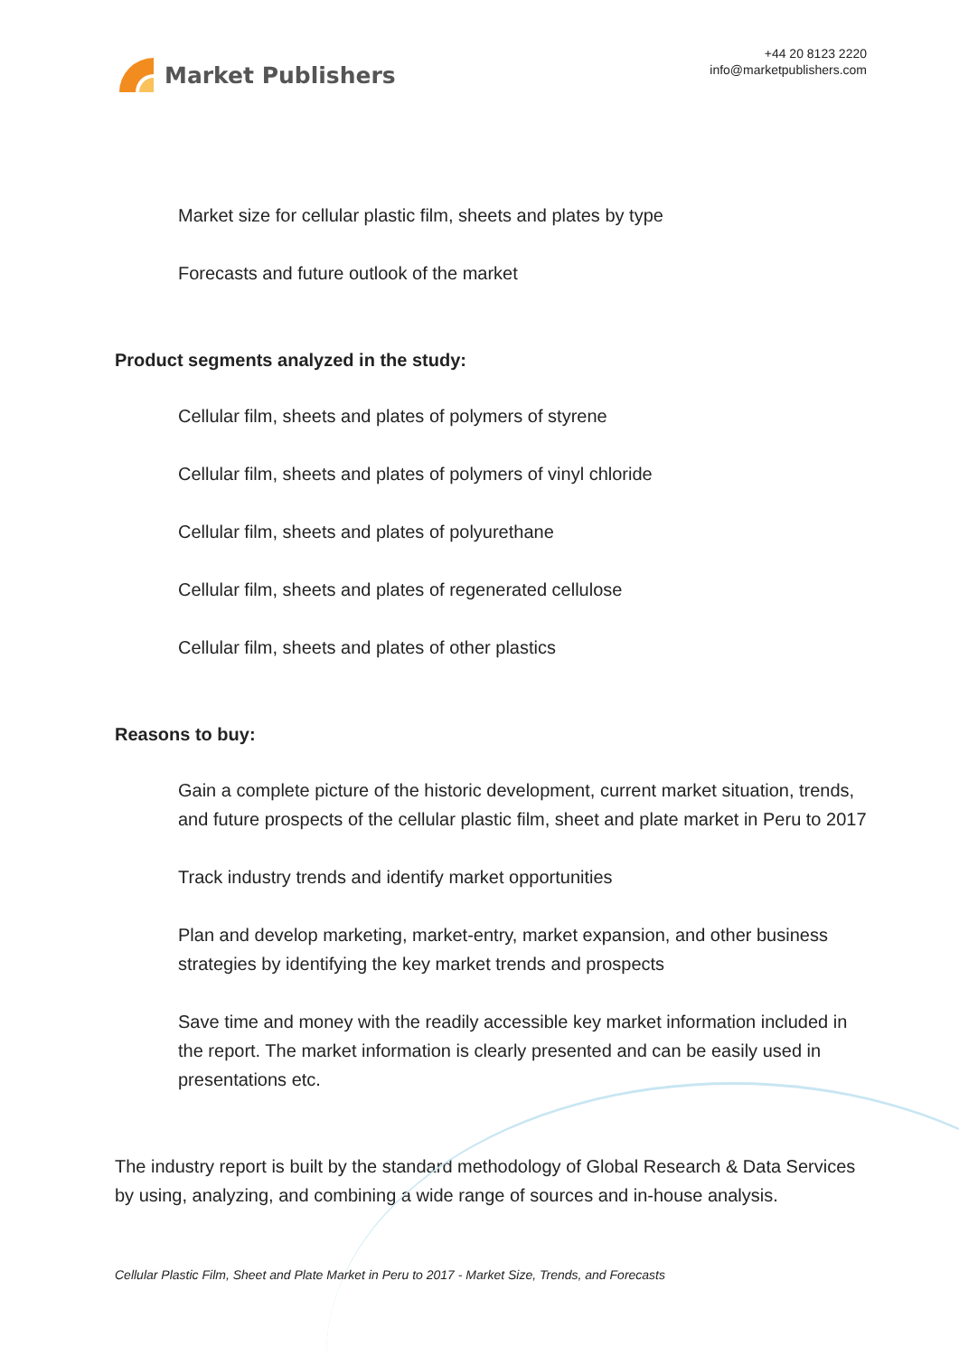Market Publishers
+44 20 8123 2220
info@marketpublishers.com
Market size for cellular plastic film, sheets and plates by type
Forecasts and future outlook of the market
Product segments analyzed in the study:
Cellular film, sheets and plates of polymers of styrene
Cellular film, sheets and plates of polymers of vinyl chloride
Cellular film, sheets and plates of polyurethane
Cellular film, sheets and plates of regenerated cellulose
Cellular film, sheets and plates of other plastics
Reasons to buy:
Gain a complete picture of the historic development, current market situation, trends, and future prospects of the cellular plastic film, sheet and plate market in Peru to 2017
Track industry trends and identify market opportunities
Plan and develop marketing, market-entry, market expansion, and other business strategies by identifying the key market trends and prospects
Save time and money with the readily accessible key market information included in the report. The market information is clearly presented and can be easily used in presentations etc.
The industry report is built by the standard methodology of Global Research & Data Services by using, analyzing, and combining a wide range of sources and in-house analysis.
Cellular Plastic Film, Sheet and Plate Market in Peru to 2017 - Market Size, Trends, and Forecasts